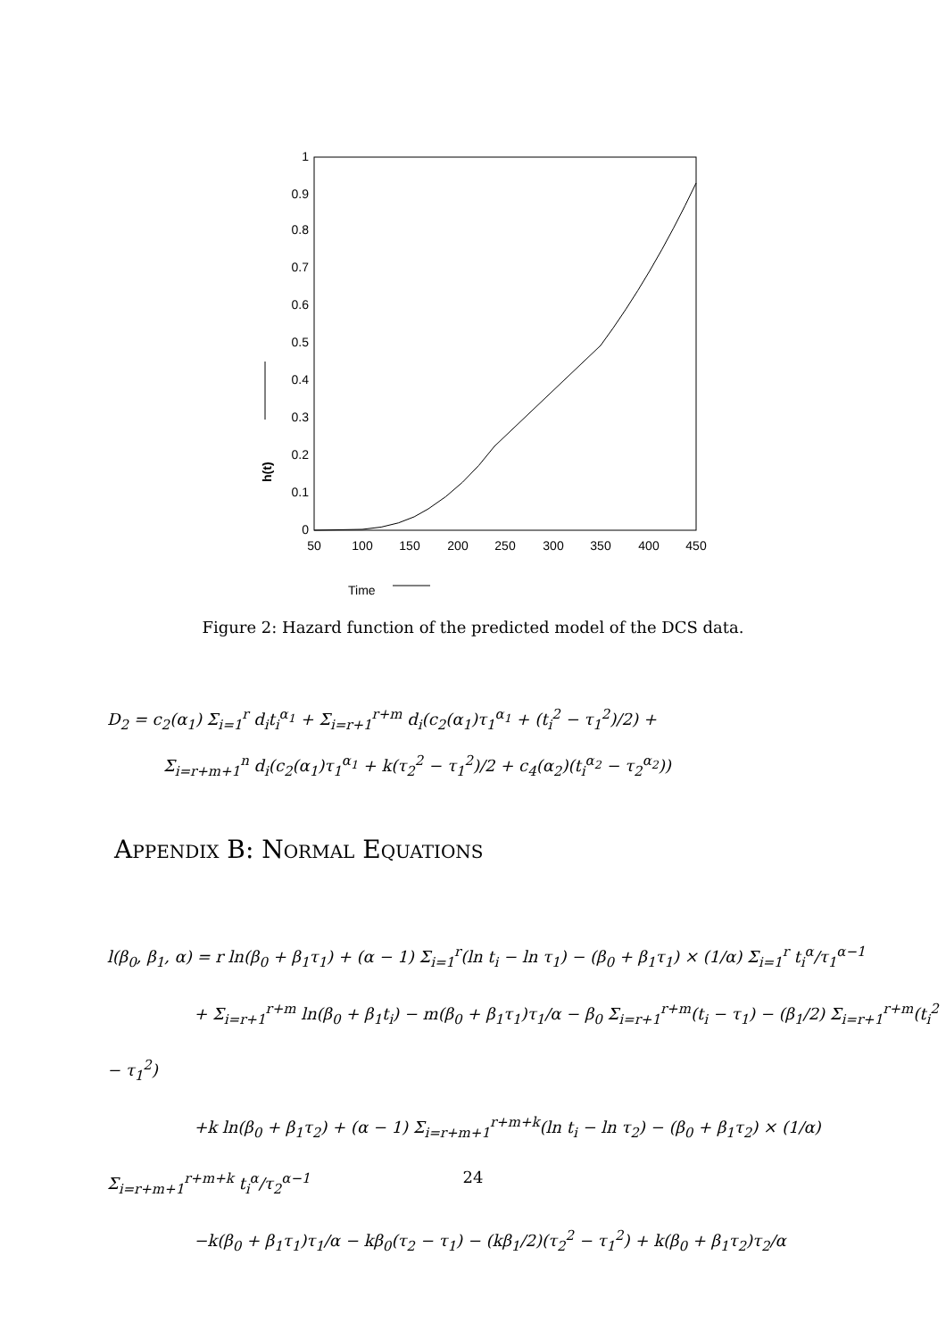0
0.1
0.2
0.3
0.4
0.5
0.6
0.7
0.8
0.9
1
50
100
150
200
250
300
350
400
450
h(t)
Time
Figure 2: Hazard function of the predicted model of the DCS data.
D<sub>2</sub> = c<sub>2</sub>(α<sub>1</sub>) Σ<sub>i=1</sub><sup>r</sup> d<sub>i</sub>t<sub>i</sub><sup>α<sub>1</sub></sup> + Σ<sub>i=r+1</sub><sup>r+m</sup> d<sub>i</sub>(c<sub>2</sub>(α<sub>1</sub>)τ<sub>1</sub><sup>α<sub>1</sub></sup> + (t<sub>i</sub><sup>2</sup> − τ<sub>1</sub><sup>2</sup>)/2) +
Σ<sub>i=r+m+1</sub><sup>n</sup> d<sub>i</sub>(c<sub>2</sub>(α<sub>1</sub>)τ<sub>1</sub><sup>α<sub>1</sub></sup> + k(τ<sub>2</sub><sup>2</sup> − τ<sub>1</sub><sup>2</sup>)/2 + c<sub>4</sub>(α<sub>2</sub>)(t<sub>i</sub><sup>α<sub>2</sub></sup> − τ<sub>2</sub><sup>α<sub>2</sub></sup>))
Appendix B: Normal Equations
l(β<sub>0</sub>, β<sub>1</sub>, α) = r ln(β<sub>0</sub> + β<sub>1</sub>τ<sub>1</sub>) + (α − 1) Σ<sub>i=1</sub><sup>r</sup>(ln t<sub>i</sub> − ln τ<sub>1</sub>) − (β<sub>0</sub> + β<sub>1</sub>τ<sub>1</sub>) × (1/α) Σ<sub>i=1</sub><sup>r</sup> t<sub>i</sub><sup>α</sup>/τ<sub>1</sub><sup>α−1</sup>
+ Σ<sub>i=r+1</sub><sup>r+m</sup> ln(β<sub>0</sub> + β<sub>1</sub>t<sub>i</sub>) − m(β<sub>0</sub> + β<sub>1</sub>τ<sub>1</sub>)τ<sub>1</sub>/α − β<sub>0</sub> Σ<sub>i=r+1</sub><sup>r+m</sup>(t<sub>i</sub> − τ<sub>1</sub>) − (β<sub>1</sub>/2) Σ<sub>i=r+1</sub><sup>r+m</sup>(t<sub>i</sub><sup>2</sup> − τ<sub>1</sub><sup>2</sup>)
+k ln(β<sub>0</sub> + β<sub>1</sub>τ<sub>2</sub>) + (α − 1) Σ<sub>i=r+m+1</sub><sup>r+m+k</sup>(ln t<sub>i</sub> − ln τ<sub>2</sub>) − (β<sub>0</sub> + β<sub>1</sub>τ<sub>2</sub>) × (1/α) Σ<sub>i=r+m+1</sub><sup>r+m+k</sup> t<sub>i</sub><sup>α</sup>/τ<sub>2</sub><sup>α−1</sup>
−k(β<sub>0</sub> + β<sub>1</sub>τ<sub>1</sub>)τ<sub>1</sub>/α − kβ<sub>0</sub>(τ<sub>2</sub> − τ<sub>1</sub>) − (kβ<sub>1</sub>/2)(τ<sub>2</sub><sup>2</sup> − τ<sub>1</sub><sup>2</sup>) + k(β<sub>0</sub> + β<sub>1</sub>τ<sub>2</sub>)τ<sub>2</sub>/α
24